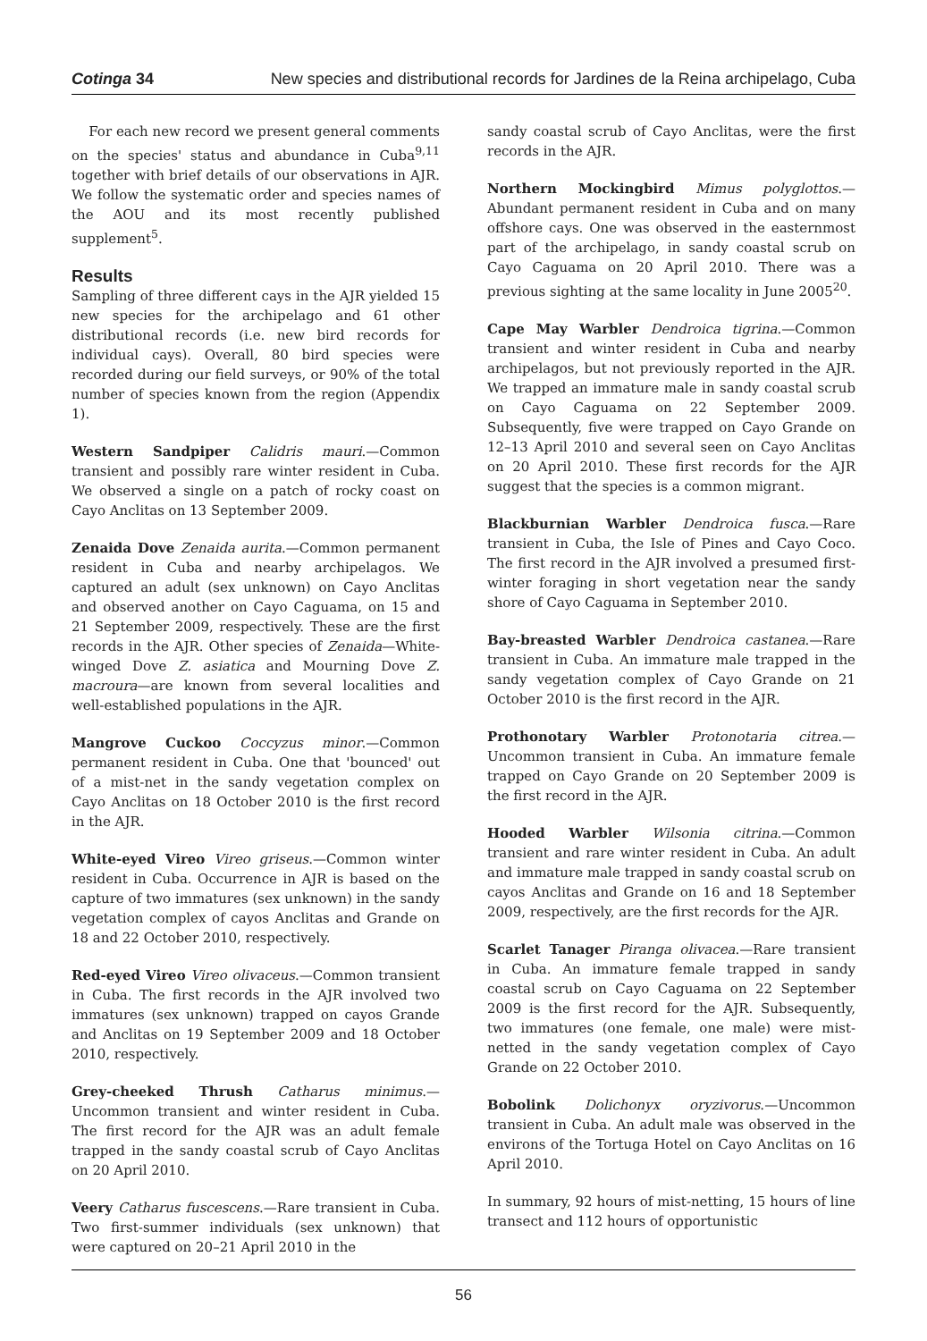Cotinga 34 New species and distributional records for Jardines de la Reina archipelago, Cuba
For each new record we present general comments on the species' status and abundance in Cuba<sup>9,11</sup> together with brief details of our observations in AJR. We follow the systematic order and species names of the AOU and its most recently published supplement<sup>5</sup>.
Results
Sampling of three different cays in the AJR yielded 15 new species for the archipelago and 61 other distributional records (i.e. new bird records for individual cays). Overall, 80 bird species were recorded during our field surveys, or 90% of the total number of species known from the region (Appendix 1).
Western Sandpiper Calidris mauri.—Common transient and possibly rare winter resident in Cuba. We observed a single on a patch of rocky coast on Cayo Anclitas on 13 September 2009.
Zenaida Dove Zenaida aurita.—Common permanent resident in Cuba and nearby archipelagos. We captured an adult (sex unknown) on Cayo Anclitas and observed another on Cayo Caguama, on 15 and 21 September 2009, respectively. These are the first records in the AJR. Other species of Zenaida—White-winged Dove Z. asiatica and Mourning Dove Z. macroura—are known from several localities and well-established populations in the AJR.
Mangrove Cuckoo Coccyzus minor.—Common permanent resident in Cuba. One that 'bounced' out of a mist-net in the sandy vegetation complex on Cayo Anclitas on 18 October 2010 is the first record in the AJR.
White-eyed Vireo Vireo griseus.—Common winter resident in Cuba. Occurrence in AJR is based on the capture of two immatures (sex unknown) in the sandy vegetation complex of cayos Anclitas and Grande on 18 and 22 October 2010, respectively.
Red-eyed Vireo Vireo olivaceus.—Common transient in Cuba. The first records in the AJR involved two immatures (sex unknown) trapped on cayos Grande and Anclitas on 19 September 2009 and 18 October 2010, respectively.
Grey-cheeked Thrush Catharus minimus.—Uncommon transient and winter resident in Cuba. The first record for the AJR was an adult female trapped in the sandy coastal scrub of Cayo Anclitas on 20 April 2010.
Veery Catharus fuscescens.—Rare transient in Cuba. Two first-summer individuals (sex unknown) that were captured on 20–21 April 2010 in the
sandy coastal scrub of Cayo Anclitas, were the first records in the AJR.
Northern Mockingbird Mimus polyglottos.—Abundant permanent resident in Cuba and on many offshore cays. One was observed in the easternmost part of the archipelago, in sandy coastal scrub on Cayo Caguama on 20 April 2010. There was a previous sighting at the same locality in June 2005<sup>20</sup>.
Cape May Warbler Dendroica tigrina.—Common transient and winter resident in Cuba and nearby archipelagos, but not previously reported in the AJR. We trapped an immature male in sandy coastal scrub on Cayo Caguama on 22 September 2009. Subsequently, five were trapped on Cayo Grande on 12–13 April 2010 and several seen on Cayo Anclitas on 20 April 2010. These first records for the AJR suggest that the species is a common migrant.
Blackburnian Warbler Dendroica fusca.—Rare transient in Cuba, the Isle of Pines and Cayo Coco. The first record in the AJR involved a presumed first-winter foraging in short vegetation near the sandy shore of Cayo Caguama in September 2010.
Bay-breasted Warbler Dendroica castanea.—Rare transient in Cuba. An immature male trapped in the sandy vegetation complex of Cayo Grande on 21 October 2010 is the first record in the AJR.
Prothonotary Warbler Protonotaria citrea.—Uncommon transient in Cuba. An immature female trapped on Cayo Grande on 20 September 2009 is the first record in the AJR.
Hooded Warbler Wilsonia citrina.—Common transient and rare winter resident in Cuba. An adult and immature male trapped in sandy coastal scrub on cayos Anclitas and Grande on 16 and 18 September 2009, respectively, are the first records for the AJR.
Scarlet Tanager Piranga olivacea.—Rare transient in Cuba. An immature female trapped in sandy coastal scrub on Cayo Caguama on 22 September 2009 is the first record for the AJR. Subsequently, two immatures (one female, one male) were mist-netted in the sandy vegetation complex of Cayo Grande on 22 October 2010.
Bobolink Dolichonyx oryzivorus.—Uncommon transient in Cuba. An adult male was observed in the environs of the Tortuga Hotel on Cayo Anclitas on 16 April 2010.
In summary, 92 hours of mist-netting, 15 hours of line transect and 112 hours of opportunistic
56